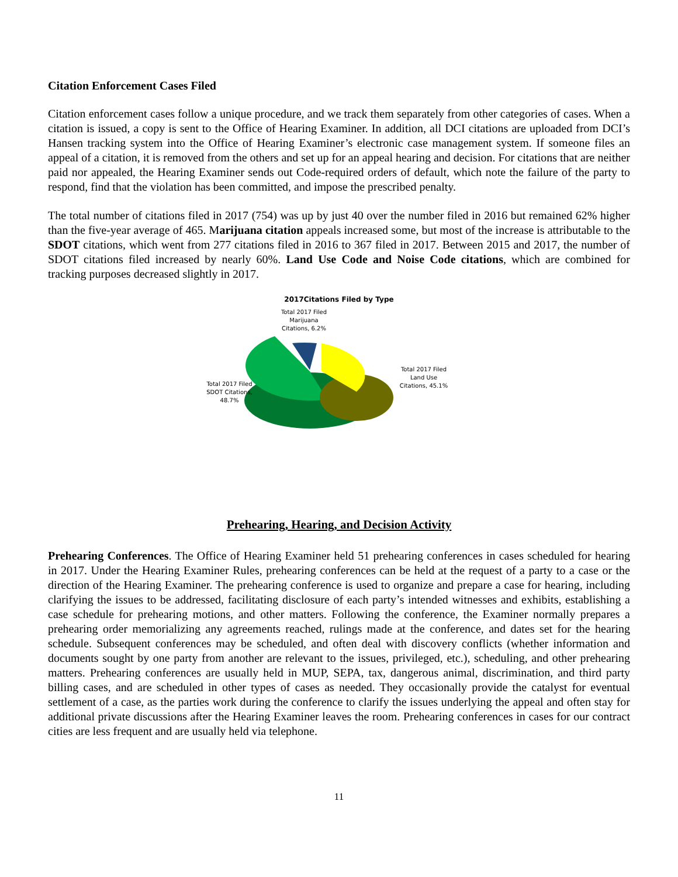Citation Enforcement Cases Filed
Citation enforcement cases follow a unique procedure, and we track them separately from other categories of cases. When a citation is issued, a copy is sent to the Office of Hearing Examiner. In addition, all DCI citations are uploaded from DCI’s Hansen tracking system into the Office of Hearing Examiner’s electronic case management system. If someone files an appeal of a citation, it is removed from the others and set up for an appeal hearing and decision. For citations that are neither paid nor appealed, the Hearing Examiner sends out Code-required orders of default, which note the failure of the party to respond, find that the violation has been committed, and impose the prescribed penalty.
The total number of citations filed in 2017 (754) was up by just 40 over the number filed in 2016 but remained 62% higher than the five-year average of 465. Marijuana citation appeals increased some, but most of the increase is attributable to the SDOT citations, which went from 277 citations filed in 2016 to 367 filed in 2017. Between 2015 and 2017, the number of SDOT citations filed increased by nearly 60%. Land Use Code and Noise Code citations, which are combined for tracking purposes decreased slightly in 2017.
2017Citations Filed by Type
Total 2017 Filed Marijuana Citations, 6.2%
Total 2017 Filed Land Use Citations, 45.1%
Total 2017 Filed SDOT Citations, 48.7%
Prehearing, Hearing, and Decision Activity
Prehearing Conferences. The Office of Hearing Examiner held 51 prehearing conferences in cases scheduled for hearing in 2017. Under the Hearing Examiner Rules, prehearing conferences can be held at the request of a party to a case or the direction of the Hearing Examiner. The prehearing conference is used to organize and prepare a case for hearing, including clarifying the issues to be addressed, facilitating disclosure of each party’s intended witnesses and exhibits, establishing a case schedule for prehearing motions, and other matters. Following the conference, the Examiner normally prepares a prehearing order memorializing any agreements reached, rulings made at the conference, and dates set for the hearing schedule. Subsequent conferences may be scheduled, and often deal with discovery conflicts (whether information and documents sought by one party from another are relevant to the issues, privileged, etc.), scheduling, and other prehearing matters. Prehearing conferences are usually held in MUP, SEPA, tax, dangerous animal, discrimination, and third party billing cases, and are scheduled in other types of cases as needed. They occasionally provide the catalyst for eventual settlement of a case, as the parties work during the conference to clarify the issues underlying the appeal and often stay for additional private discussions after the Hearing Examiner leaves the room. Prehearing conferences in cases for our contract cities are less frequent and are usually held via telephone.
11